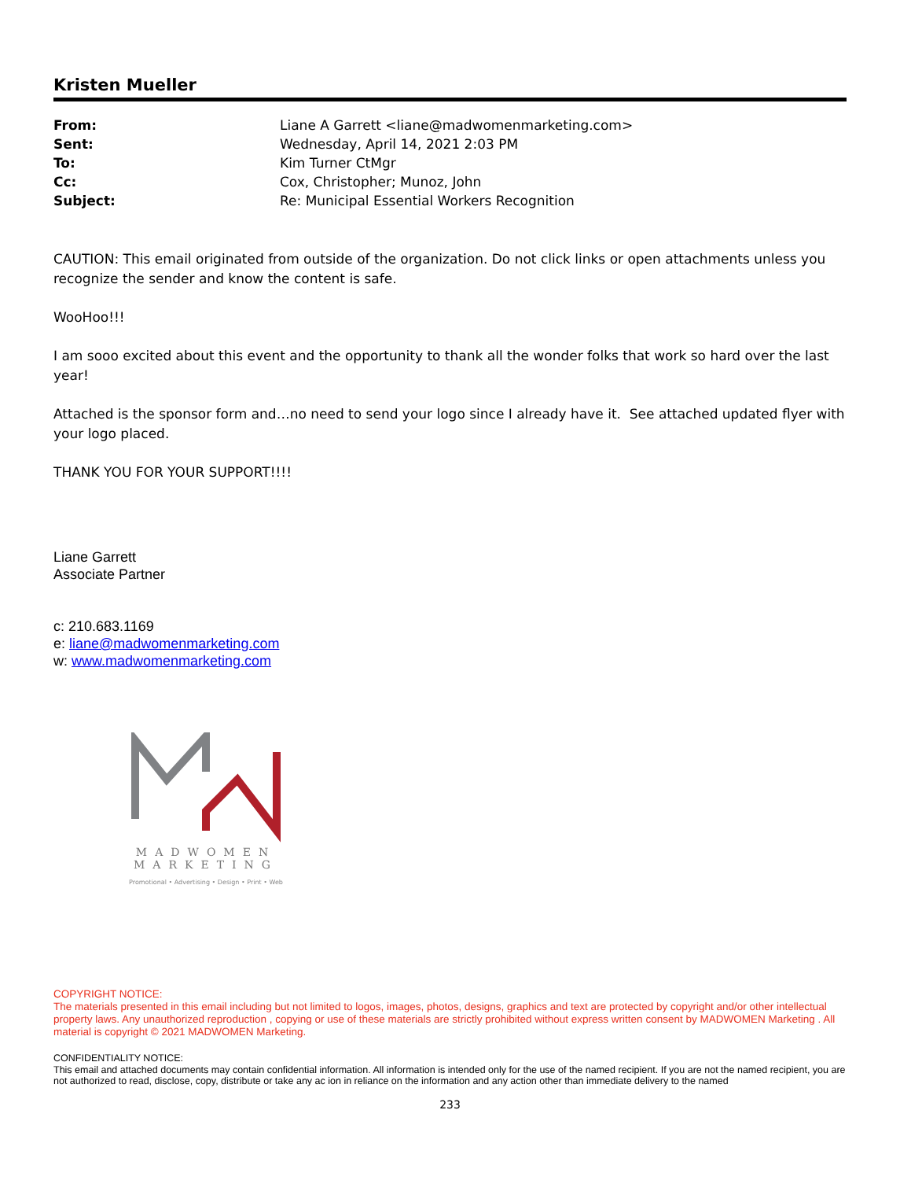Kristen Mueller
| From: | Liane A Garrett <liane@madwomenmarketing.com> |
| Sent: | Wednesday, April 14, 2021 2:03 PM |
| To: | Kim Turner CtMgr |
| Cc: | Cox, Christopher; Munoz, John |
| Subject: | Re: Municipal Essential Workers Recognition |
CAUTION: This email originated from outside of the organization. Do not click links or open attachments unless you recognize the sender and know the content is safe.
WooHoo!!!
I am sooo excited about this event and the opportunity to thank all the wonder folks that work so hard over the last year!
Attached is the sponsor form and…no need to send your logo since I already have it. See attached updated flyer with your logo placed.
THANK YOU FOR YOUR SUPPORT!!!!
Liane Garrett
Associate Partner
c: 210.683.1169
e: liane@madwomenmarketing.com
w: www.madwomenmarketing.com
MADWOMEN MARKETING
Promotional • Advertising • Design • Print • Web
COPYRIGHT NOTICE:
The materials presented in this email including but not limited to logos, images, photos, designs, graphics and text are protected by copyright and/or other intellectual property laws. Any unauthorized reproduction , copying or use of these materials are strictly prohibited without express written consent by MADWOMEN Marketing . All material is copyright © 2021 MADWOMEN Marketing.
CONFIDENTIALITY NOTICE:
This email and attached documents may contain confidential information. All information is intended only for the use of the named recipient. If you are not the named recipient, you are not authorized to read, disclose, copy, distribute or take any ac ion in reliance on the information and any action other than immediate delivery to the named
233